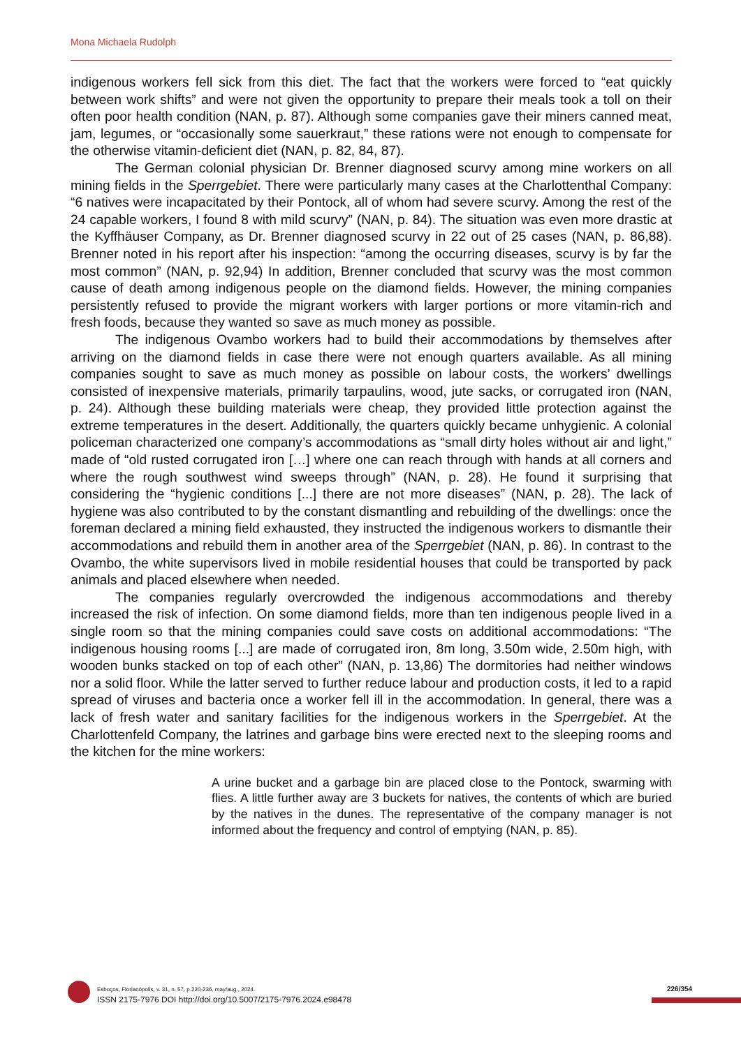Mona Michaela Rudolph
indigenous workers fell sick from this diet. The fact that the workers were forced to “eat quickly between work shifts” and were not given the opportunity to prepare their meals took a toll on their often poor health condition (NAN, p. 87). Although some companies gave their miners canned meat, jam, legumes, or “occasionally some sauerkraut,” these rations were not enough to compensate for the otherwise vitamin-deficient diet (NAN, p. 82, 84, 87).
The German colonial physician Dr. Brenner diagnosed scurvy among mine workers on all mining fields in the Sperrgebiet. There were particularly many cases at the Charlottenthal Company: “6 natives were incapacitated by their Pontock, all of whom had severe scurvy. Among the rest of the 24 capable workers, I found 8 with mild scurvy” (NAN, p. 84). The situation was even more drastic at the Kyffhäuser Company, as Dr. Brenner diagnosed scurvy in 22 out of 25 cases (NAN, p. 86,88). Brenner noted in his report after his inspection: “among the occurring diseases, scurvy is by far the most common” (NAN, p. 92,94) In addition, Brenner concluded that scurvy was the most common cause of death among indigenous people on the diamond fields. However, the mining companies persistently refused to provide the migrant workers with larger portions or more vitamin-rich and fresh foods, because they wanted so save as much money as possible.
The indigenous Ovambo workers had to build their accommodations by themselves after arriving on the diamond fields in case there were not enough quarters available. As all mining companies sought to save as much money as possible on labour costs, the workers’ dwellings consisted of inexpensive materials, primarily tarpaulins, wood, jute sacks, or corrugated iron (NAN, p. 24). Although these building materials were cheap, they provided little protection against the extreme temperatures in the desert. Additionally, the quarters quickly became unhygienic. A colonial policeman characterized one company’s accommodations as “small dirty holes without air and light,” made of “old rusted corrugated iron […] where one can reach through with hands at all corners and where the rough southwest wind sweeps through” (NAN, p. 28). He found it surprising that considering the “hygienic conditions [...] there are not more diseases” (NAN, p. 28). The lack of hygiene was also contributed to by the constant dismantling and rebuilding of the dwellings: once the foreman declared a mining field exhausted, they instructed the indigenous workers to dismantle their accommodations and rebuild them in another area of the Sperrgebiet (NAN, p. 86). In contrast to the Ovambo, the white supervisors lived in mobile residential houses that could be transported by pack animals and placed elsewhere when needed.
The companies regularly overcrowded the indigenous accommodations and thereby increased the risk of infection. On some diamond fields, more than ten indigenous people lived in a single room so that the mining companies could save costs on additional accommodations: “The indigenous housing rooms [...] are made of corrugated iron, 8m long, 3.50m wide, 2.50m high, with wooden bunks stacked on top of each other” (NAN, p. 13,86) The dormitories had neither windows nor a solid floor. While the latter served to further reduce labour and production costs, it led to a rapid spread of viruses and bacteria once a worker fell ill in the accommodation. In general, there was a lack of fresh water and sanitary facilities for the indigenous workers in the Sperrgebiet. At the Charlottenfeld Company, the latrines and garbage bins were erected next to the sleeping rooms and the kitchen for the mine workers:
A urine bucket and a garbage bin are placed close to the Pontock, swarming with flies. A little further away are 3 buckets for natives, the contents of which are buried by the natives in the dunes. The representative of the company manager is not informed about the frequency and control of emptying (NAN, p. 85).
Esboços, Florianópolis, v. 31, n. 57, p.220-236, may/aug., 2024.
ISSN 2175-7976 DOI http://doi.org/10.5007/2175-7976.2024.e98478
226/354